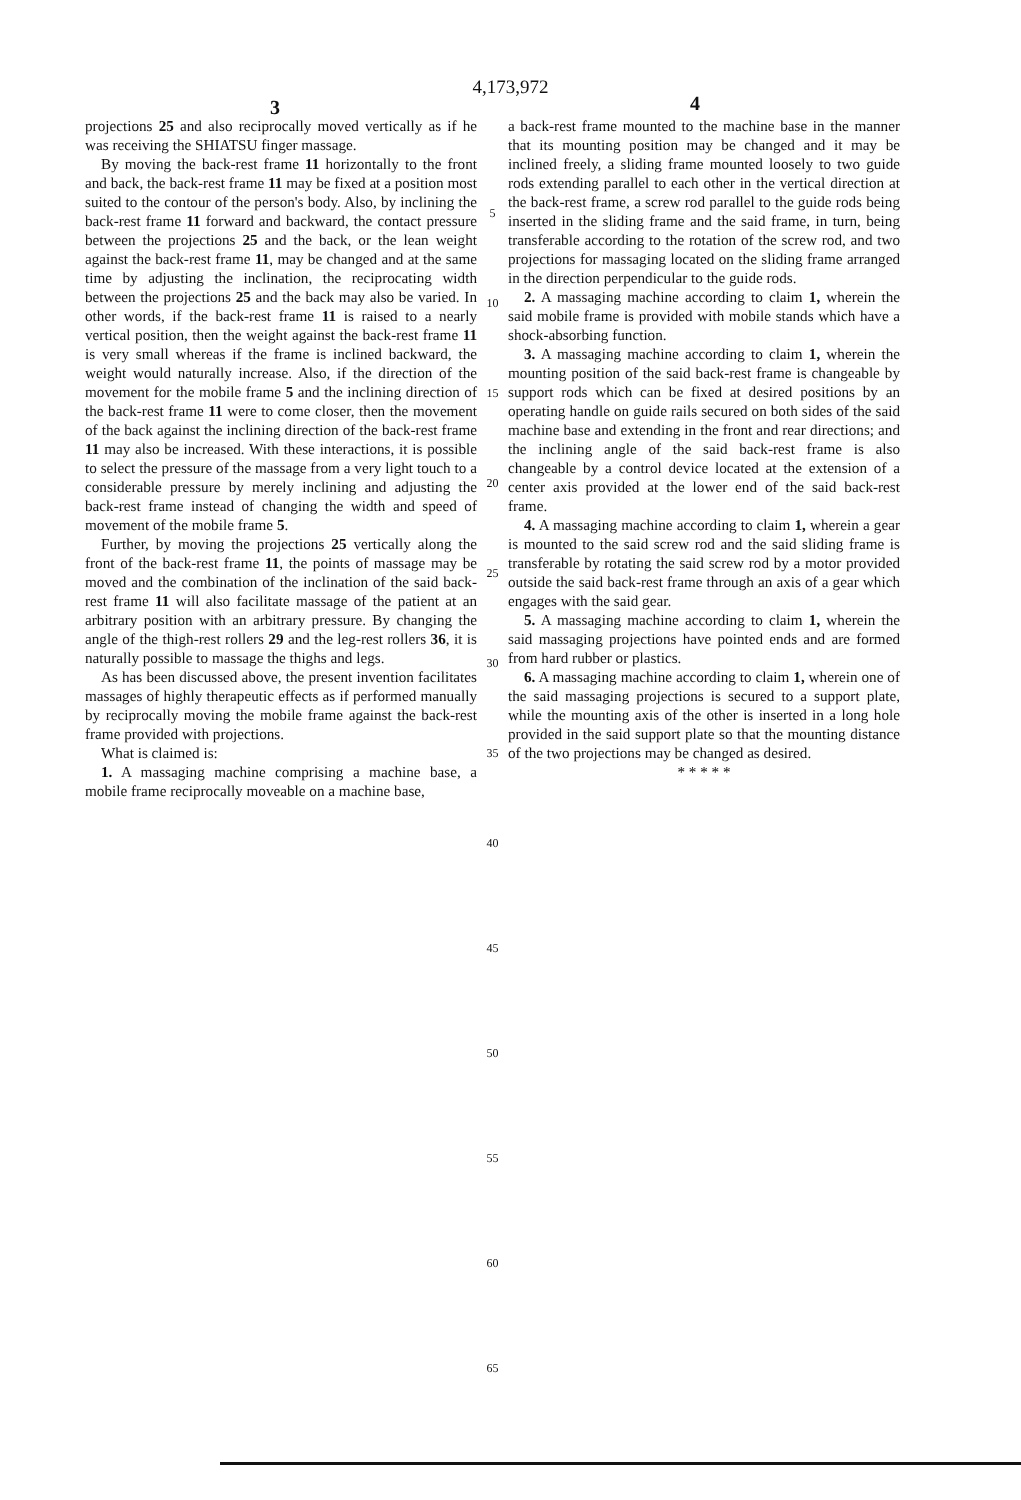4,173,972
3 4
projections 25 and also reciprocally moved vertically as if he was receiving the SHIATSU finger massage.
By moving the back-rest frame 11 horizontally to the front and back, the back-rest frame 11 may be fixed at a position most suited to the contour of the person's body. Also, by inclining the back-rest frame 11 forward and backward, the contact pressure between the projections 25 and the back, or the lean weight against the back-rest frame 11, may be changed and at the same time by adjusting the inclination, the reciprocating width between the projections 25 and the back may also be varied. In other words, if the back-rest frame 11 is raised to a nearly vertical position, then the weight against the back-rest frame 11 is very small whereas if the frame is inclined backward, the weight would naturally increase. Also, if the direction of the movement for the mobile frame 5 and the inclining direction of the back-rest frame 11 were to come closer, then the movement of the back against the inclining direction of the back-rest frame 11 may also be increased. With these interactions, it is possible to select the pressure of the massage from a very light touch to a considerable pressure by merely inclining and adjusting the back-rest frame instead of changing the width and speed of movement of the mobile frame 5.
Further, by moving the projections 25 vertically along the front of the back-rest frame 11, the points of massage may be moved and the combination of the inclination of the said back-rest frame 11 will also facilitate massage of the patient at an arbitrary position with an arbitrary pressure. By changing the angle of the thigh-rest rollers 29 and the leg-rest rollers 36, it is naturally possible to massage the thighs and legs.
As has been discussed above, the present invention facilitates massages of highly therapeutic effects as if performed manually by reciprocally moving the mobile frame against the back-rest frame provided with projections.
What is claimed is:
1. A massaging machine comprising a machine base, a mobile frame reciprocally moveable on a machine base,
5
10
15
20
25
30
35
40
45
50
55
60
65
a back-rest frame mounted to the machine base in the manner that its mounting position may be changed and it may be inclined freely, a sliding frame mounted loosely to two guide rods extending parallel to each other in the vertical direction at the back-rest frame, a screw rod parallel to the guide rods being inserted in the sliding frame and the said frame, in turn, being transferable according to the rotation of the screw rod, and two projections for massaging located on the sliding frame arranged in the direction perpendicular to the guide rods.
2. A massaging machine according to claim 1, wherein the said mobile frame is provided with mobile stands which have a shock-absorbing function.
3. A massaging machine according to claim 1, wherein the mounting position of the said back-rest frame is changeable by support rods which can be fixed at desired positions by an operating handle on guide rails secured on both sides of the said machine base and extending in the front and rear directions; and the inclining angle of the said back-rest frame is also changeable by a control device located at the extension of a center axis provided at the lower end of the said back-rest frame.
4. A massaging machine according to claim 1, wherein a gear is mounted to the said screw rod and the said sliding frame is transferable by rotating the said screw rod by a motor provided outside the said back-rest frame through an axis of a gear which engages with the said gear.
5. A massaging machine according to claim 1, wherein the said massaging projections have pointed ends and are formed from hard rubber or plastics.
6. A massaging machine according to claim 1, wherein one of the said massaging projections is secured to a support plate, while the mounting axis of the other is inserted in a long hole provided in the said support plate so that the mounting distance of the two projections may be changed as desired.
* * * * *